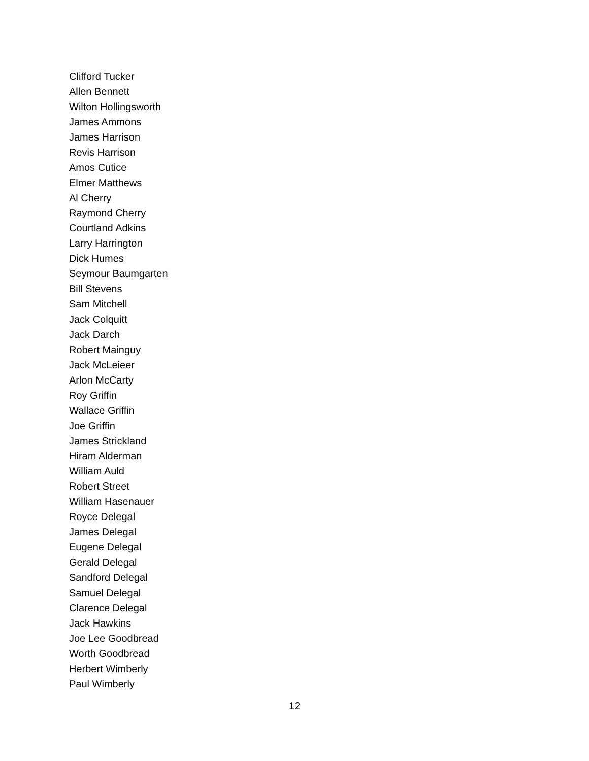Clifford Tucker
Allen Bennett
Wilton Hollingsworth
James Ammons
James Harrison
Revis Harrison
Amos Cutice
Elmer Matthews
Al Cherry
Raymond Cherry
Courtland Adkins
Larry Harrington
Dick Humes
Seymour Baumgarten
Bill Stevens
Sam Mitchell
Jack Colquitt
Jack Darch
Robert Mainguy
Jack McLeieer
Arlon McCarty
Roy Griffin
Wallace Griffin
Joe Griffin
James Strickland
Hiram Alderman
William Auld
Robert Street
William Hasenauer
Royce Delegal
James Delegal
Eugene Delegal
Gerald Delegal
Sandford Delegal
Samuel Delegal
Clarence Delegal
Jack Hawkins
Joe Lee Goodbread
Worth Goodbread
Herbert Wimberly
Paul Wimberly
12